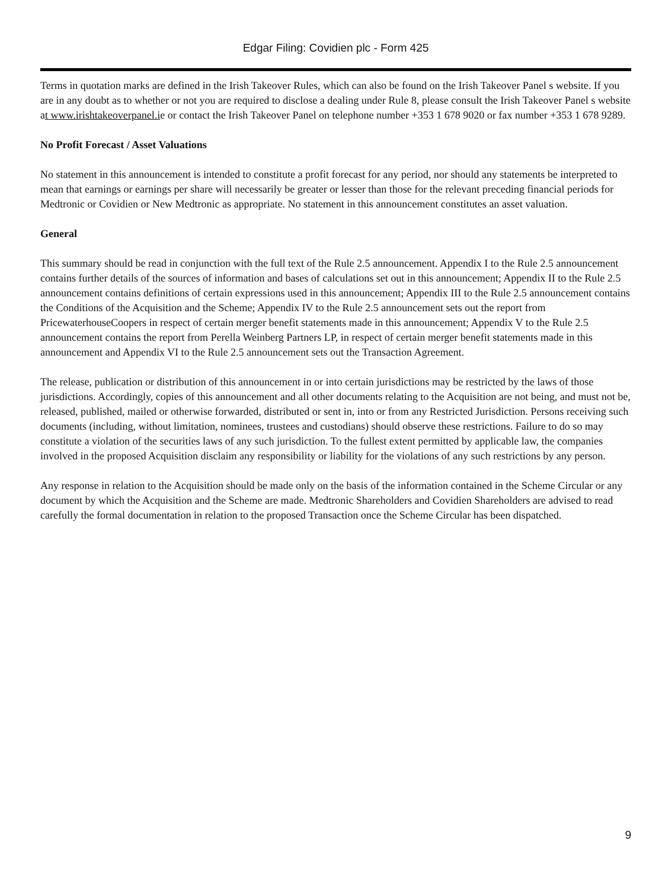Edgar Filing: Covidien plc - Form 425
Terms in quotation marks are defined in the Irish Takeover Rules, which can also be found on the Irish Takeover Panel s website. If you are in any doubt as to whether or not you are required to disclose a dealing under Rule 8, please consult the Irish Takeover Panel s website at www.irishtakeoverpanel.ie or contact the Irish Takeover Panel on telephone number +353 1 678 9020 or fax number +353 1 678 9289.
No Profit Forecast / Asset Valuations
No statement in this announcement is intended to constitute a profit forecast for any period, nor should any statements be interpreted to mean that earnings or earnings per share will necessarily be greater or lesser than those for the relevant preceding financial periods for Medtronic or Covidien or New Medtronic as appropriate. No statement in this announcement constitutes an asset valuation.
General
This summary should be read in conjunction with the full text of the Rule 2.5 announcement. Appendix I to the Rule 2.5 announcement contains further details of the sources of information and bases of calculations set out in this announcement; Appendix II to the Rule 2.5 announcement contains definitions of certain expressions used in this announcement; Appendix III to the Rule 2.5 announcement contains the Conditions of the Acquisition and the Scheme; Appendix IV to the Rule 2.5 announcement sets out the report from PricewaterhouseCoopers in respect of certain merger benefit statements made in this announcement; Appendix V to the Rule 2.5 announcement contains the report from Perella Weinberg Partners LP, in respect of certain merger benefit statements made in this announcement and Appendix VI to the Rule 2.5 announcement sets out the Transaction Agreement.
The release, publication or distribution of this announcement in or into certain jurisdictions may be restricted by the laws of those jurisdictions. Accordingly, copies of this announcement and all other documents relating to the Acquisition are not being, and must not be, released, published, mailed or otherwise forwarded, distributed or sent in, into or from any Restricted Jurisdiction. Persons receiving such documents (including, without limitation, nominees, trustees and custodians) should observe these restrictions. Failure to do so may constitute a violation of the securities laws of any such jurisdiction. To the fullest extent permitted by applicable law, the companies involved in the proposed Acquisition disclaim any responsibility or liability for the violations of any such restrictions by any person.
Any response in relation to the Acquisition should be made only on the basis of the information contained in the Scheme Circular or any document by which the Acquisition and the Scheme are made. Medtronic Shareholders and Covidien Shareholders are advised to read carefully the formal documentation in relation to the proposed Transaction once the Scheme Circular has been dispatched.
9